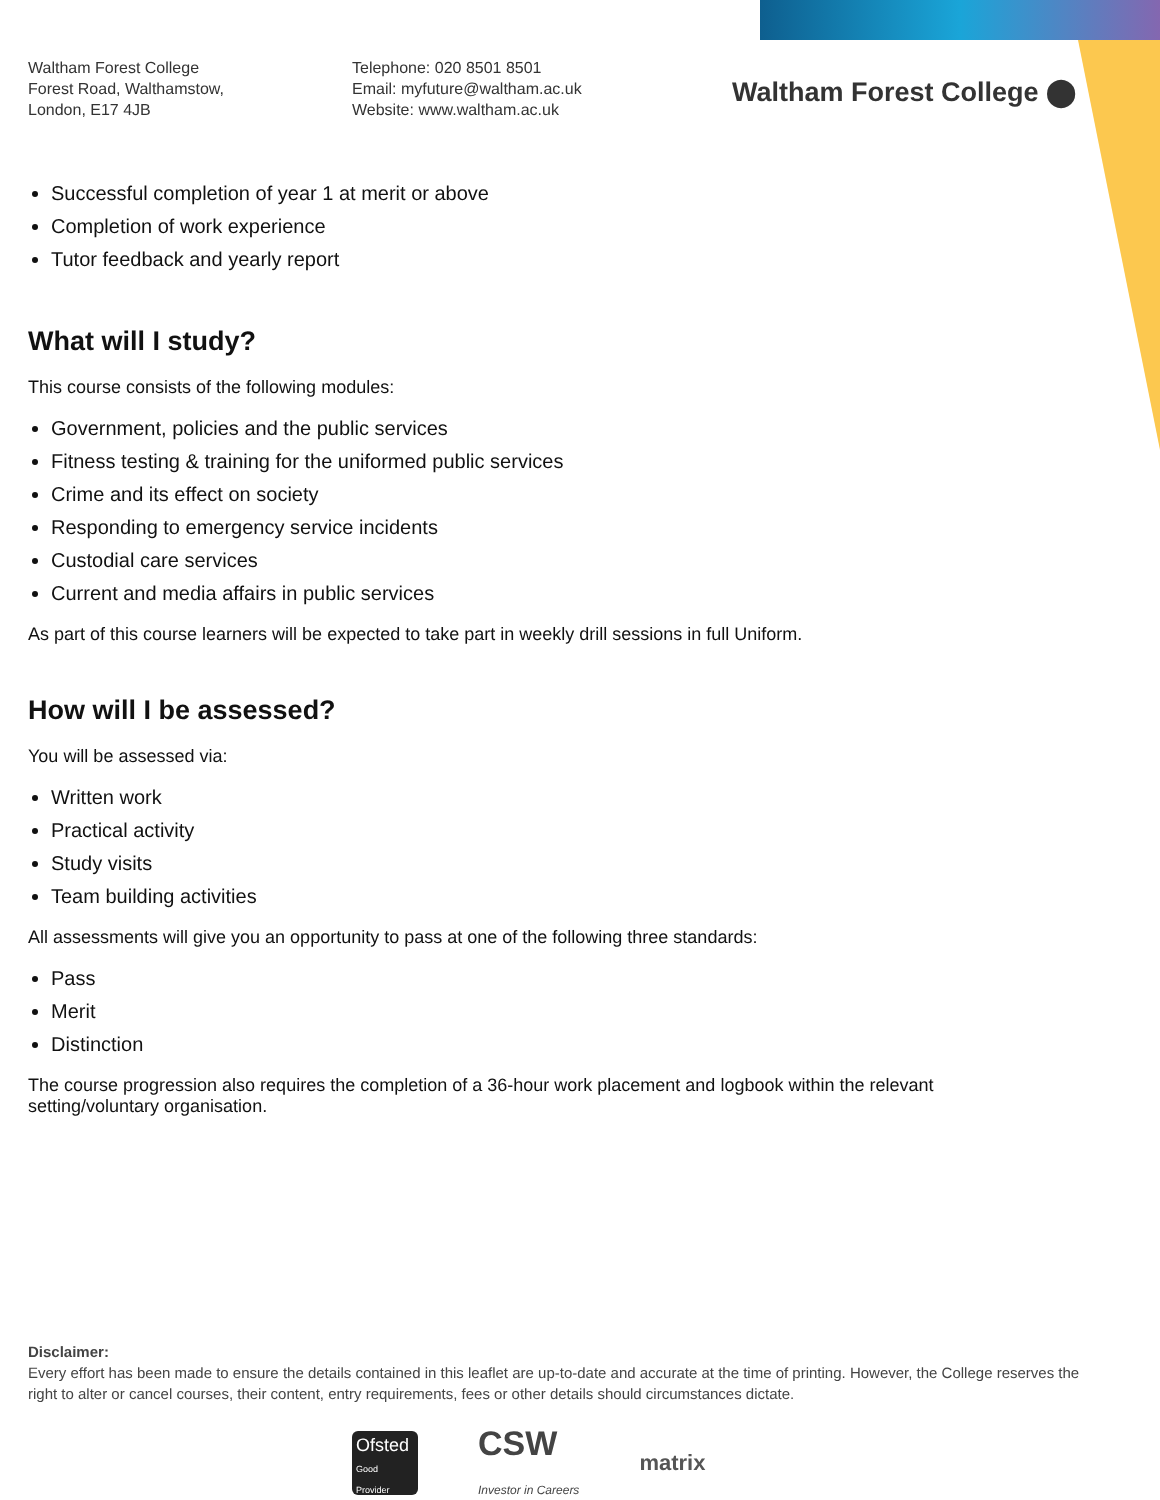Waltham Forest College
Forest Road, Walthamstow,
London, E17 4JB
Telephone: 020 8501 8501
Email: myfuture@waltham.ac.uk
Website: www.waltham.ac.uk
Waltham Forest College ⬤
Successful completion of year 1 at merit or above
Completion of work experience
Tutor feedback and yearly report
What will I study?
This course consists of the following modules:
Government, policies and the public services
Fitness testing & training for the uniformed public services
Crime and its effect on society
Responding to emergency service incidents
Custodial care services
Current and media affairs in public services
As part of this course learners will be expected to take part in weekly drill sessions in full Uniform.
How will I be assessed?
You will be assessed via:
Written work
Practical activity
Study visits
Team building activities
All assessments will give you an opportunity to pass at one of the following three standards:
Pass
Merit
Distinction
The course progression also requires the completion of a 36-hour work placement and logbook within the relevant setting/voluntary organisation.
Disclaimer:
Every effort has been made to ensure the details contained in this leaflet are up-to-date and accurate at the time of printing. However, the College reserves the right to alter or cancel courses, their content, entry requirements, fees or other details should circumstances dictate.
Ofsted
Good Provider
CSW
Investor in Careers
matrix